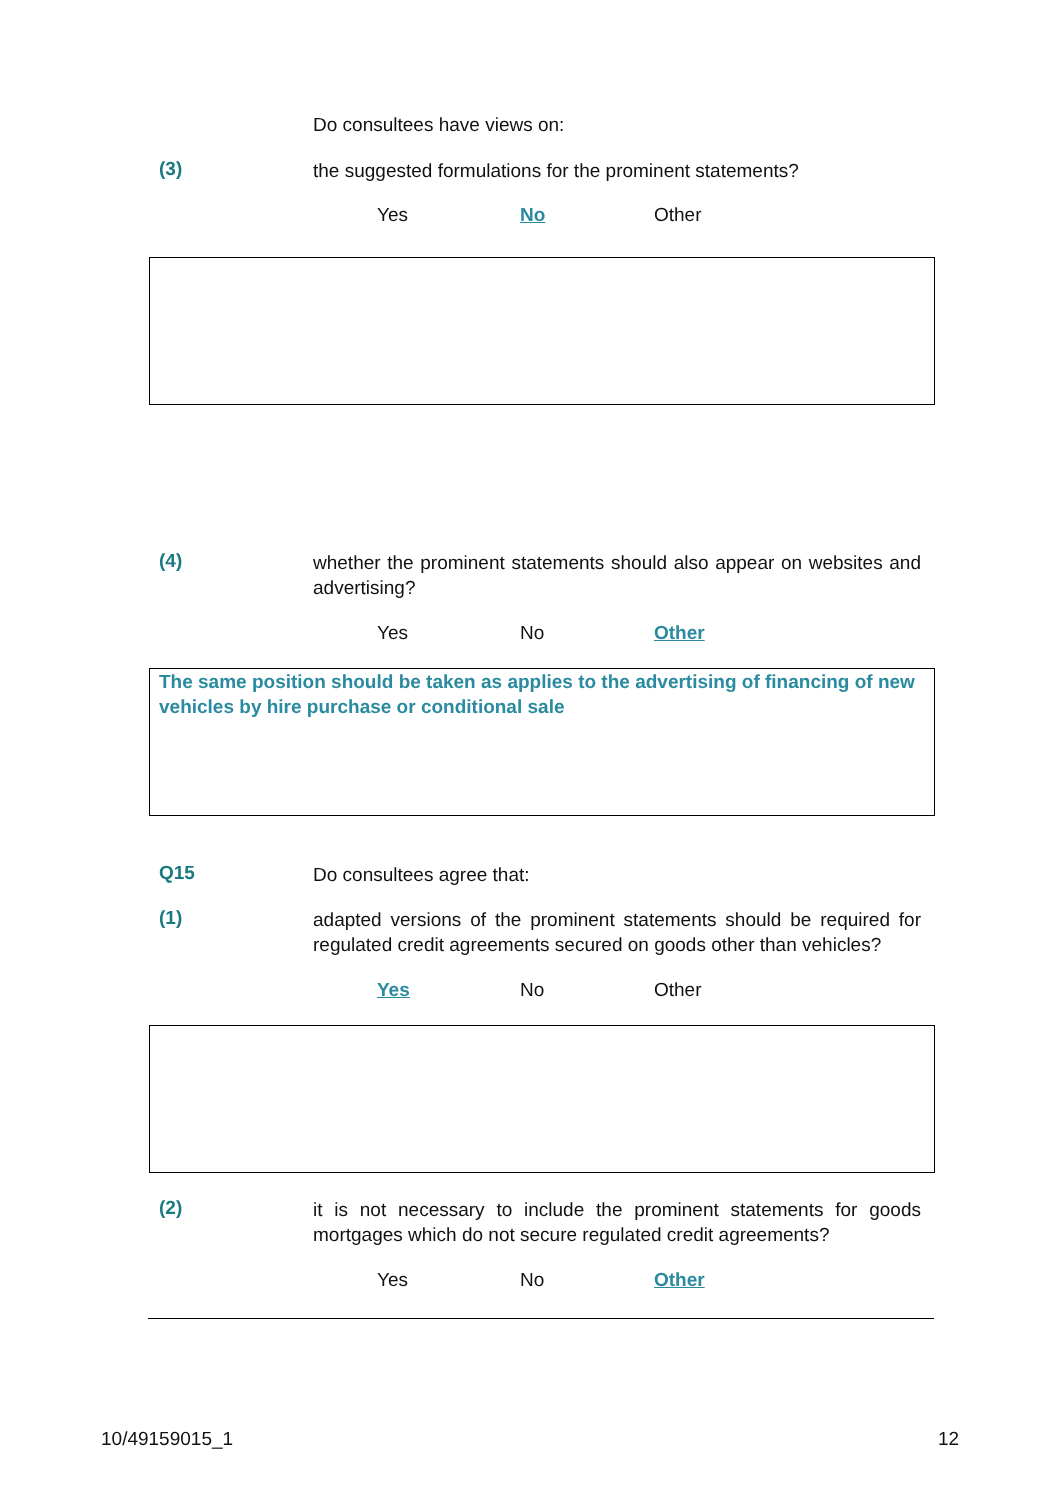Do consultees have views on:
(3) the suggested formulations for the prominent statements?
Yes No Other
(4) whether the prominent statements should also appear on websites and advertising?
Yes No Other
The same position should be taken as applies to the advertising of financing of new vehicles by hire purchase or conditional sale
Q15 Do consultees agree that:
(1) adapted versions of the prominent statements should be required for regulated credit agreements secured on goods other than vehicles?
Yes No Other
(2) it is not necessary to include the prominent statements for goods mortgages which do not secure regulated credit agreements?
Yes No Other
10/49159015_1 12